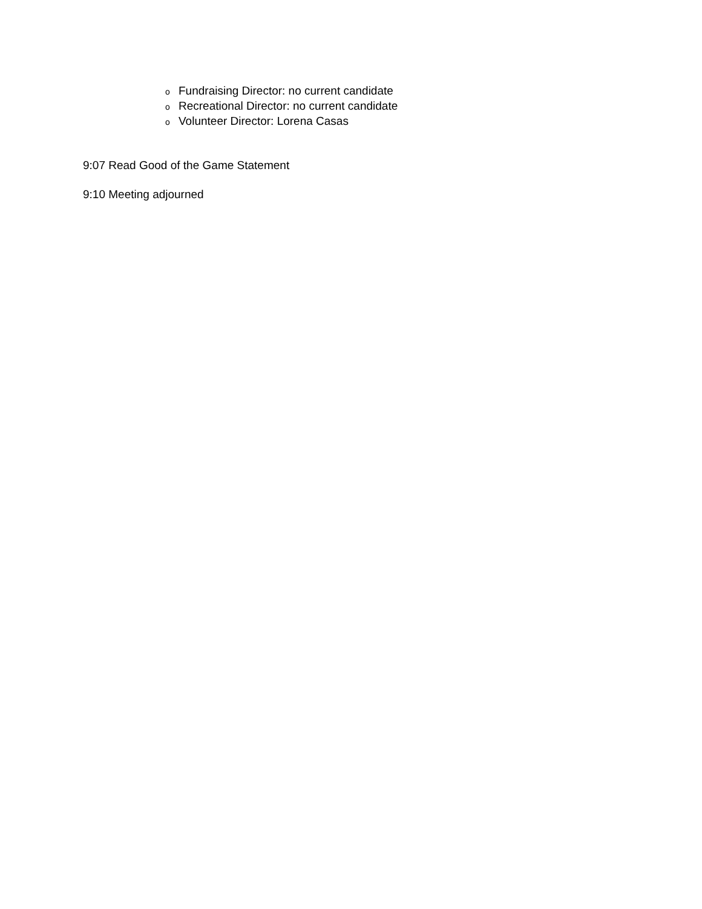o Fundraising Director: no current candidate
o Recreational Director: no current candidate
o Volunteer Director: Lorena Casas
9:07 Read Good of the Game Statement
9:10 Meeting adjourned